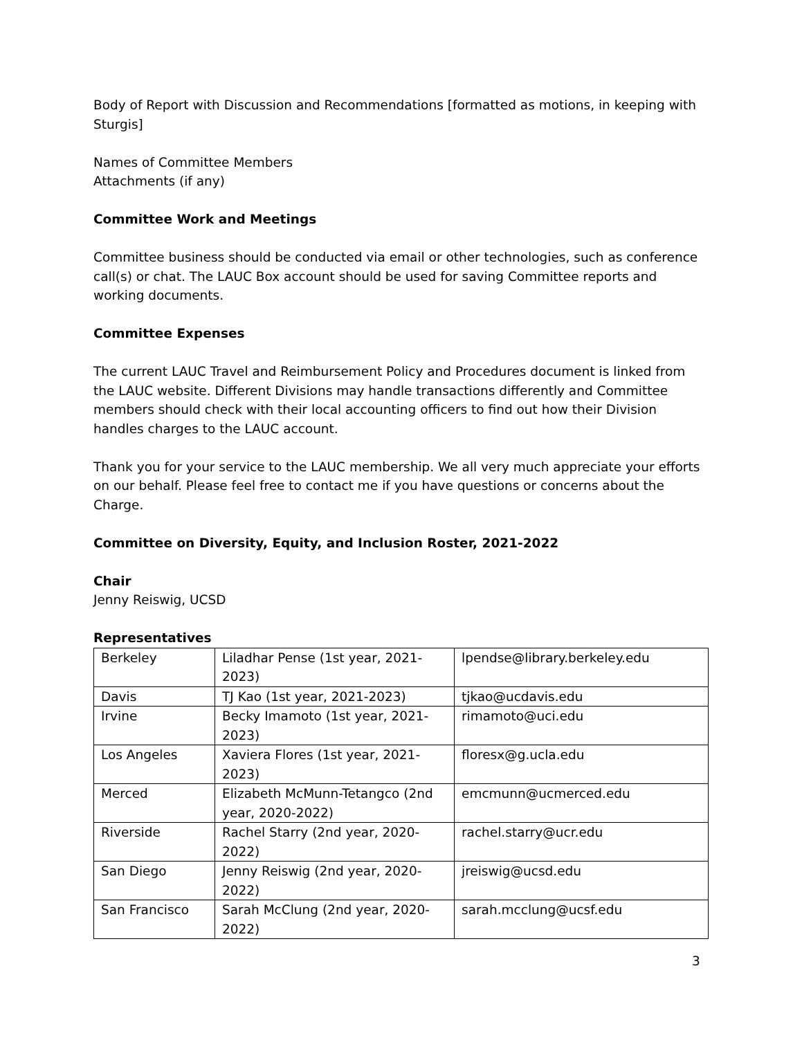Body of Report with Discussion and Recommendations [formatted as motions, in keeping with Sturgis]
Names of Committee Members
Attachments (if any)
Committee Work and Meetings
Committee business should be conducted via email or other technologies, such as conference call(s) or chat. The LAUC Box account should be used for saving Committee reports and working documents.
Committee Expenses
The current LAUC Travel and Reimbursement Policy and Procedures document is linked from the LAUC website. Different Divisions may handle transactions differently and Committee members should check with their local accounting officers to find out how their Division handles charges to the LAUC account.
Thank you for your service to the LAUC membership. We all very much appreciate your efforts on our behalf. Please feel free to contact me if you have questions or concerns about the Charge.
Committee on Diversity, Equity, and Inclusion Roster, 2021-2022
Chair
Jenny Reiswig, UCSD
Representatives
| Berkeley | Liladhar Pense (1st year, 2021-2023) | lpendse@library.berkeley.edu |
| Davis | TJ Kao (1st year, 2021-2023) | tjkao@ucdavis.edu |
| Irvine | Becky Imamoto (1st year, 2021-2023) | rimamoto@uci.edu |
| Los Angeles | Xaviera Flores (1st year, 2021-2023) | floresx@g.ucla.edu |
| Merced | Elizabeth McMunn-Tetangco (2nd year, 2020-2022) | emcmunn@ucmerced.edu |
| Riverside | Rachel Starry (2nd year, 2020-2022) | rachel.starry@ucr.edu |
| San Diego | Jenny Reiswig (2nd year, 2020-2022) | jreiswig@ucsd.edu |
| San Francisco | Sarah McClung (2nd year, 2020-2022) | sarah.mcclung@ucsf.edu |
3